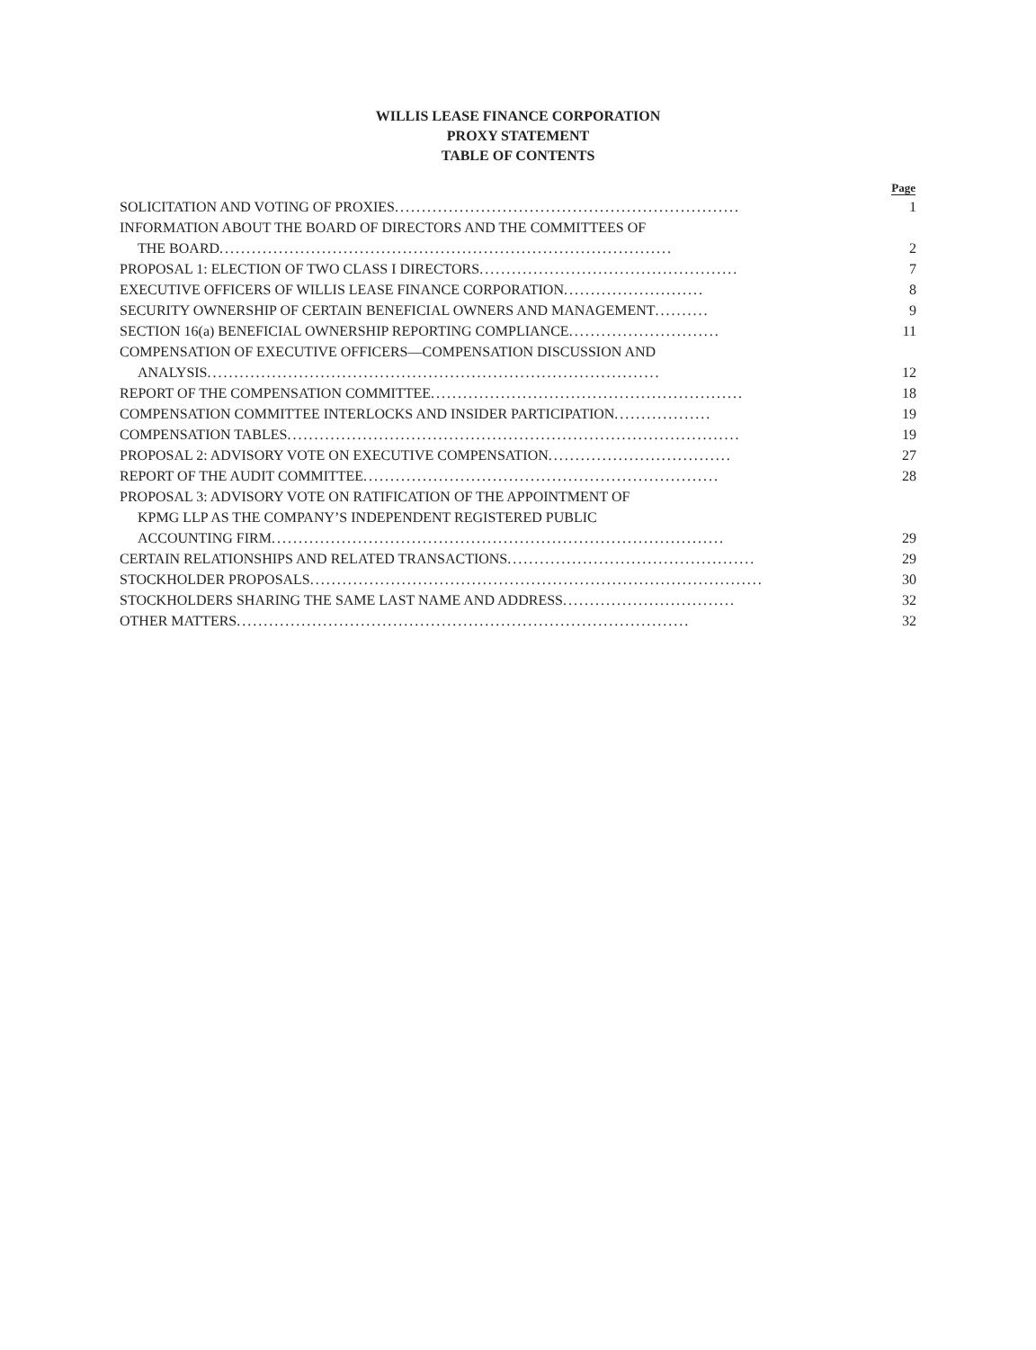WILLIS LEASE FINANCE CORPORATION
PROXY STATEMENT
TABLE OF CONTENTS
| | Page |
| --- | --- |
| SOLICITATION AND VOTING OF PROXIES ................................................................ | 1 |
| INFORMATION ABOUT THE BOARD OF DIRECTORS AND THE COMMITTEES OF | |
| THE BOARD .................................................................................... | 2 |
| PROPOSAL 1: ELECTION OF TWO CLASS I DIRECTORS ................................................ | 7 |
| EXECUTIVE OFFICERS OF WILLIS LEASE FINANCE CORPORATION .......................... | 8 |
| SECURITY OWNERSHIP OF CERTAIN BENEFICIAL OWNERS AND MANAGEMENT .......... | 9 |
| SECTION 16(a) BENEFICIAL OWNERSHIP REPORTING COMPLIANCE ............................ | 11 |
| COMPENSATION OF EXECUTIVE OFFICERS—COMPENSATION DISCUSSION AND | |
| ANALYSIS .................................................................................... | 12 |
| REPORT OF THE COMPENSATION COMMITTEE .......................................................... | 18 |
| COMPENSATION COMMITTEE INTERLOCKS AND INSIDER PARTICIPATION .................. | 19 |
| COMPENSATION TABLES .................................................................................... | 19 |
| PROPOSAL 2: ADVISORY VOTE ON EXECUTIVE COMPENSATION .................................. | 27 |
| REPORT OF THE AUDIT COMMITTEE .................................................................. | 28 |
| PROPOSAL 3: ADVISORY VOTE ON RATIFICATION OF THE APPOINTMENT OF | |
| KPMG LLP AS THE COMPANY’S INDEPENDENT REGISTERED PUBLIC | |
| ACCOUNTING FIRM .................................................................................... | 29 |
| CERTAIN RELATIONSHIPS AND RELATED TRANSACTIONS .............................................. | 29 |
| STOCKHOLDER PROPOSALS .................................................................................... | 30 |
| STOCKHOLDERS SHARING THE SAME LAST NAME AND ADDRESS ................................ | 32 |
| OTHER MATTERS .................................................................................... | 32 |